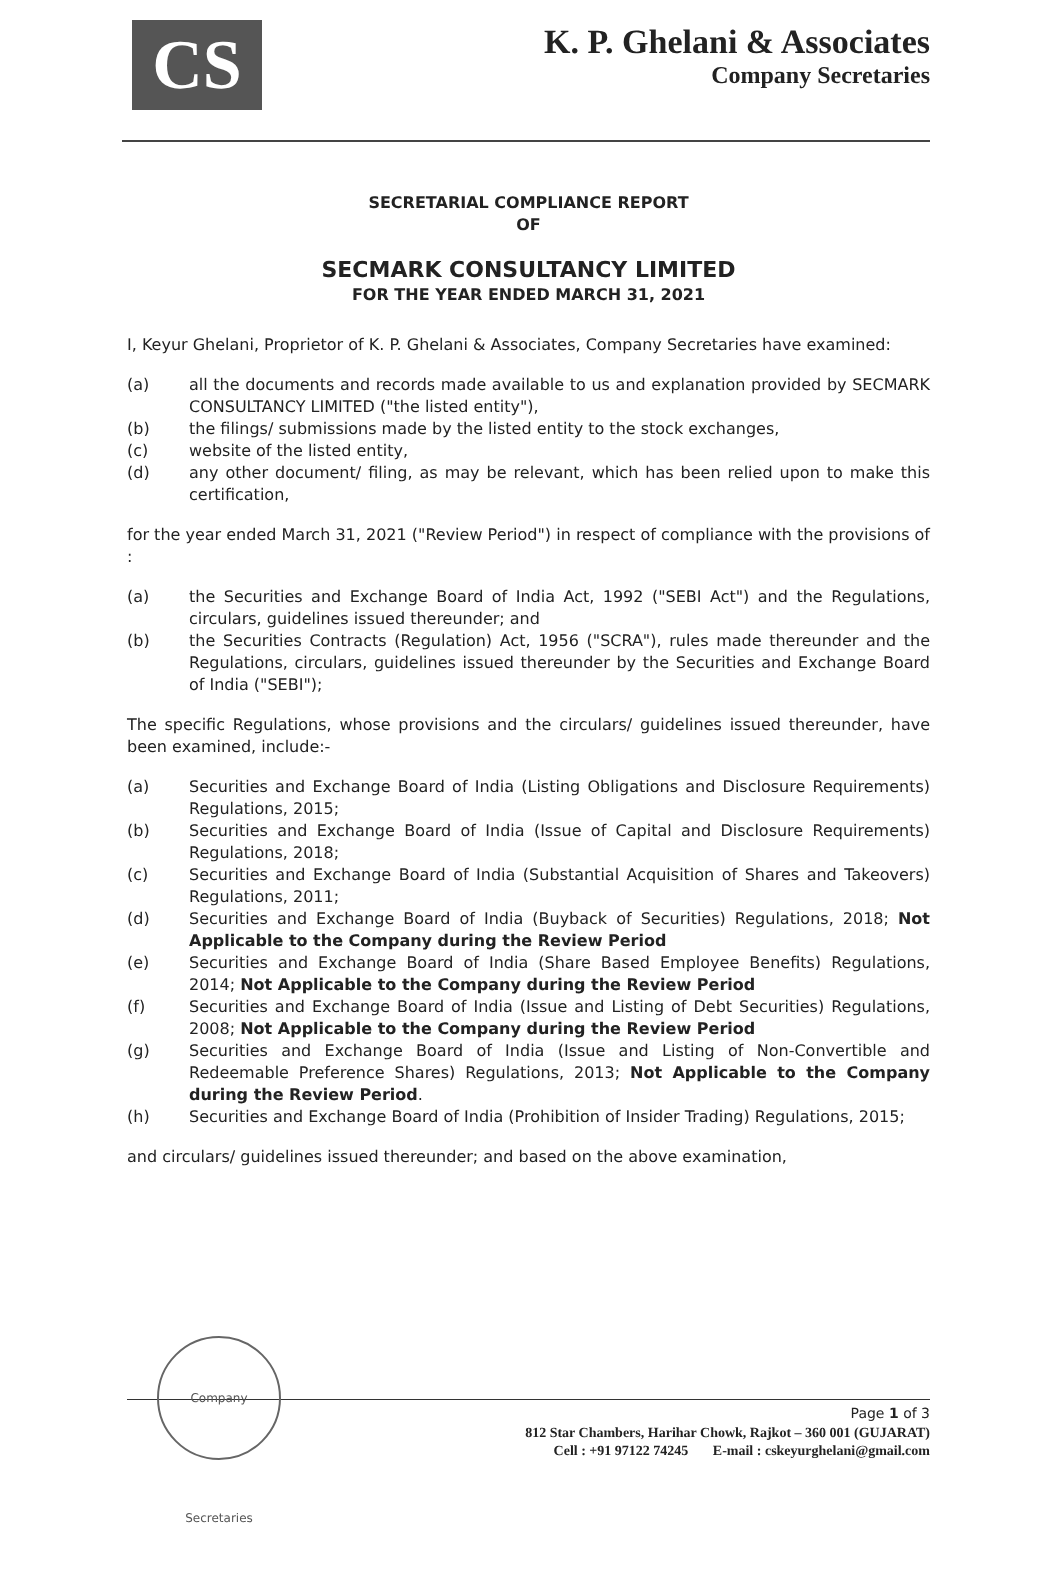CS
K. P. Ghelani & Associates
Company Secretaries
SECRETARIAL COMPLIANCE REPORT
OF
SECMARK CONSULTANCY LIMITED
FOR THE YEAR ENDED MARCH 31, 2021
I, Keyur Ghelani, Proprietor of K. P. Ghelani & Associates, Company Secretaries have examined:
(a) all the documents and records made available to us and explanation provided by SECMARK CONSULTANCY LIMITED ("the listed entity"),
(b) the filings/ submissions made by the listed entity to the stock exchanges,
(c) website of the listed entity,
(d) any other document/ filing, as may be relevant, which has been relied upon to make this certification,
for the year ended March 31, 2021 ("Review Period") in respect of compliance with the provisions of :
(a) the Securities and Exchange Board of India Act, 1992 ("SEBI Act") and the Regulations, circulars, guidelines issued thereunder; and
(b) the Securities Contracts (Regulation) Act, 1956 ("SCRA"), rules made thereunder and the Regulations, circulars, guidelines issued thereunder by the Securities and Exchange Board of India ("SEBI");
The specific Regulations, whose provisions and the circulars/ guidelines issued thereunder, have been examined, include:-
(a) Securities and Exchange Board of India (Listing Obligations and Disclosure Requirements) Regulations, 2015;
(b) Securities and Exchange Board of India (Issue of Capital and Disclosure Requirements) Regulations, 2018;
(c) Securities and Exchange Board of India (Substantial Acquisition of Shares and Takeovers) Regulations, 2011;
(d) Securities and Exchange Board of India (Buyback of Securities) Regulations, 2018; Not Applicable to the Company during the Review Period
(e) Securities and Exchange Board of India (Share Based Employee Benefits) Regulations, 2014; Not Applicable to the Company during the Review Period
(f) Securities and Exchange Board of India (Issue and Listing of Debt Securities) Regulations, 2008; Not Applicable to the Company during the Review Period
(g) Securities and Exchange Board of India (Issue and Listing of Non-Convertible and Redeemable Preference Shares) Regulations, 2013; Not Applicable to the Company during the Review Period.
(h) Securities and Exchange Board of India (Prohibition of Insider Trading) Regulations, 2015;
and circulars/ guidelines issued thereunder; and based on the above examination,
Company Secretaries
Page 1 of 3
812 Star Chambers, Harihar Chowk, Rajkot – 360 001 (GUJARAT)
Cell : +91 97122 74245 E-mail : cskeyurghelani@gmail.com